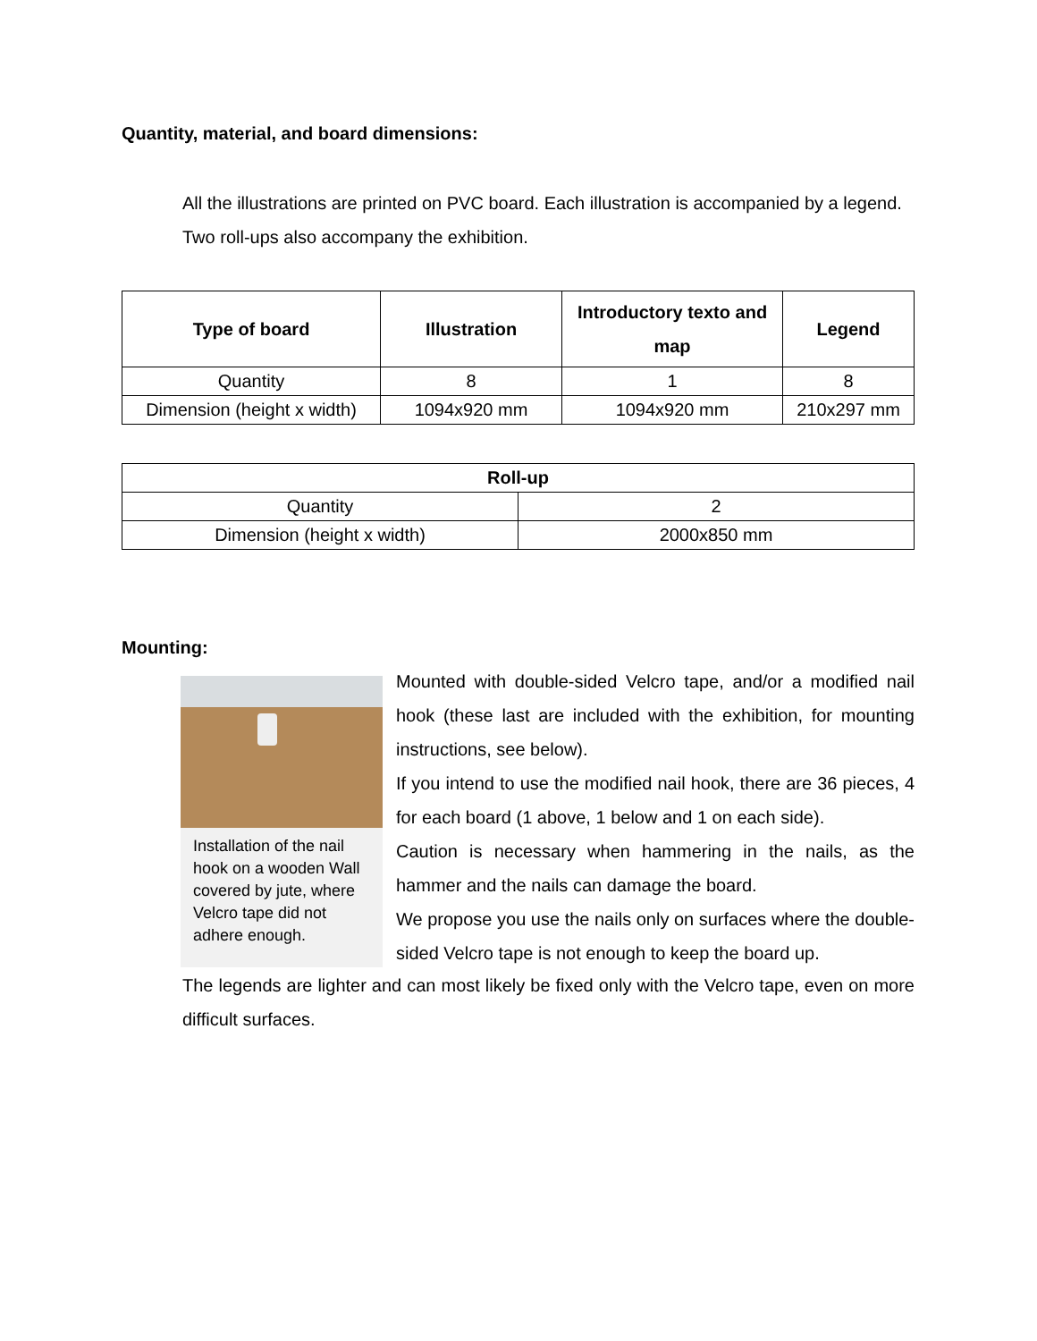Quantity, material, and board dimensions:
All the illustrations are printed on PVC board. Each illustration is accompanied by a legend. Two roll-ups also accompany the exhibition.
| Type of board | Illustration | Introductory texto and map | Legend |
| --- | --- | --- | --- |
| Quantity | 8 | 1 | 8 |
| Dimension (height x width) | 1094x920 mm | 1094x920 mm | 210x297 mm |
| Roll-up | |
| --- | --- |
| Quantity | 2 |
| Dimension (height x width) | 2000x850 mm |
Mounting:
Installation of the nail hook on a wooden Wall covered by jute, where Velcro tape did not adhere enough.
Mounted with double-sided Velcro tape, and/or a modified nail hook (these last are included with the exhibition, for mounting instructions, see below).
If you intend to use the modified nail hook, there are 36 pieces, 4 for each board (1 above, 1 below and 1 on each side).
Caution is necessary when hammering in the nails, as the hammer and the nails can damage the board.
We propose you use the nails only on surfaces where the double-sided Velcro tape is not enough to keep the board up.
The legends are lighter and can most likely be fixed only with the Velcro tape, even on more difficult surfaces.